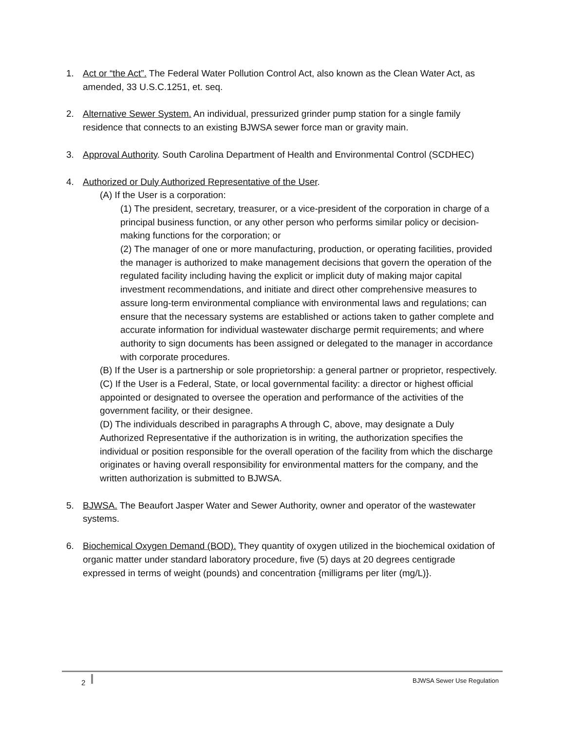1. Act or “the Act”. The Federal Water Pollution Control Act, also known as the Clean Water Act, as amended, 33 U.S.C.1251, et. seq.
2. Alternative Sewer System. An individual, pressurized grinder pump station for a single family residence that connects to an existing BJWSA sewer force man or gravity main.
3. Approval Authority. South Carolina Department of Health and Environmental Control (SCDHEC)
4. Authorized or Duly Authorized Representative of the User.
(A) If the User is a corporation:
(1) The president, secretary, treasurer, or a vice-president of the corporation in charge of a principal business function, or any other person who performs similar policy or decision-making functions for the corporation; or
(2) The manager of one or more manufacturing, production, or operating facilities, provided the manager is authorized to make management decisions that govern the operation of the regulated facility including having the explicit or implicit duty of making major capital investment recommendations, and initiate and direct other comprehensive measures to assure long-term environmental compliance with environmental laws and regulations; can ensure that the necessary systems are established or actions taken to gather complete and accurate information for individual wastewater discharge permit requirements; and where authority to sign documents has been assigned or delegated to the manager in accordance with corporate procedures.
(B) If the User is a partnership or sole proprietorship: a general partner or proprietor, respectively.
(C) If the User is a Federal, State, or local governmental facility: a director or highest official appointed or designated to oversee the operation and performance of the activities of the government facility, or their designee.
(D) The individuals described in paragraphs A through C, above, may designate a Duly Authorized Representative if the authorization is in writing, the authorization specifies the individual or position responsible for the overall operation of the facility from which the discharge originates or having overall responsibility for environmental matters for the company, and the written authorization is submitted to BJWSA.
5. BJWSA. The Beaufort Jasper Water and Sewer Authority, owner and operator of the wastewater systems.
6. Biochemical Oxygen Demand (BOD). They quantity of oxygen utilized in the biochemical oxidation of organic matter under standard laboratory procedure, five (5) days at 20 degrees centigrade expressed in terms of weight (pounds) and concentration {milligrams per liter (mg/L)}.
2 BJWSA Sewer Use Regulation